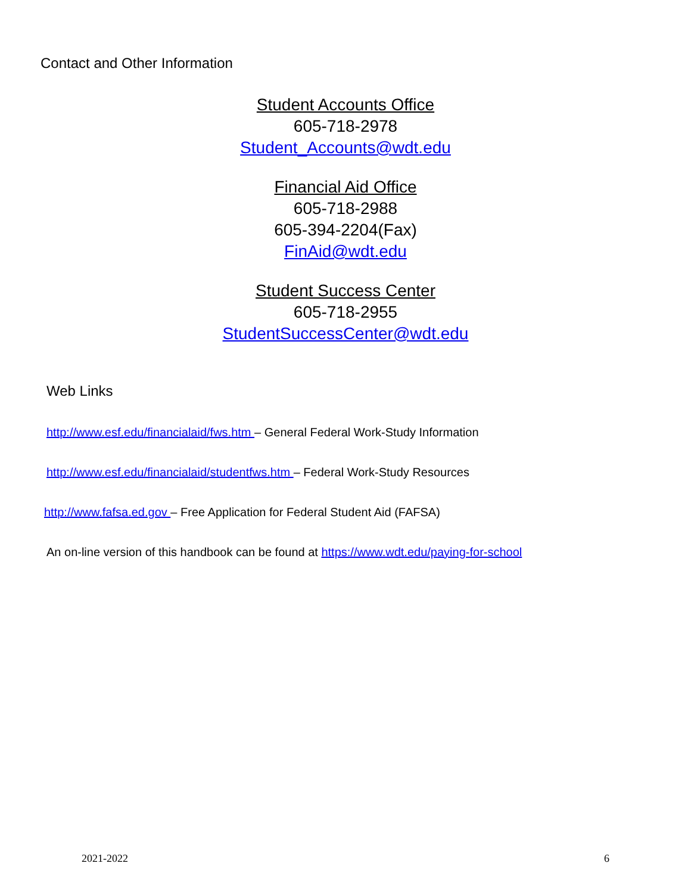Contact and Other Information
Student Accounts Office
605-718-2978
Student_Accounts@wdt.edu
Financial Aid Office
605-718-2988
605-394-2204(Fax)
FinAid@wdt.edu
Student Success Center
605-718-2955
StudentSuccessCenter@wdt.edu
Web Links
http://www.esf.edu/financialaid/fws.htm – General Federal Work-Study Information
http://www.esf.edu/financialaid/studentfws.htm – Federal Work-Study Resources
http://www.fafsa.ed.gov – Free Application for Federal Student Aid (FAFSA)
An on-line version of this handbook can be found at https://www.wdt.edu/paying-for-school
2021-2022 6